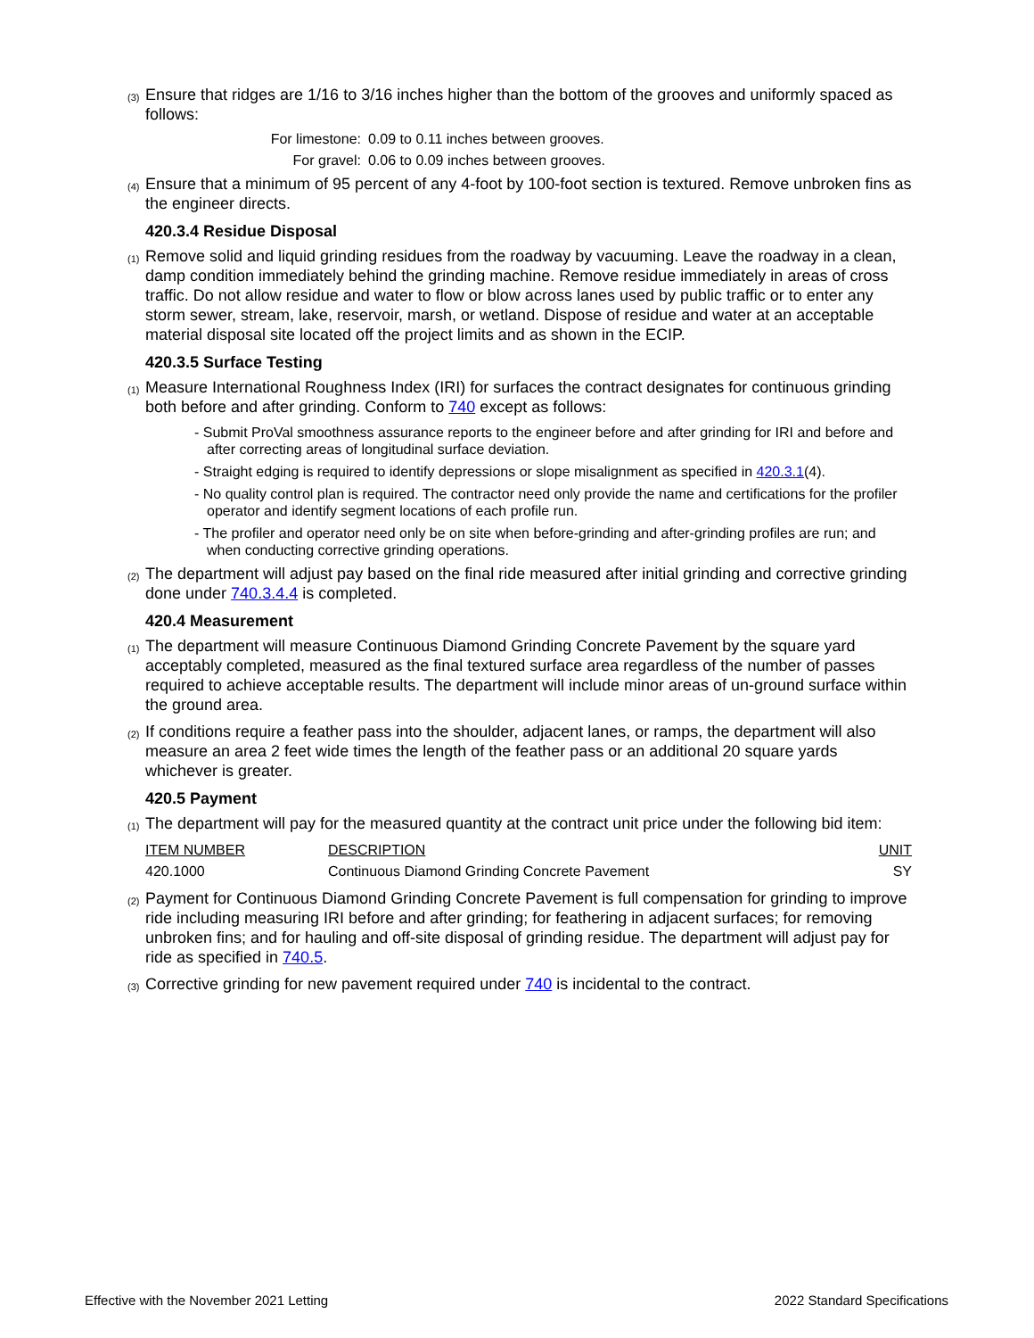(3) Ensure that ridges are 1/16 to 3/16 inches higher than the bottom of the grooves and uniformly spaced as follows:
For limestone: 0.09 to 0.11 inches between grooves.
For gravel: 0.06 to 0.09 inches between grooves.
(4) Ensure that a minimum of 95 percent of any 4-foot by 100-foot section is textured. Remove unbroken fins as the engineer directs.
420.3.4 Residue Disposal
(1) Remove solid and liquid grinding residues from the roadway by vacuuming. Leave the roadway in a clean, damp condition immediately behind the grinding machine. Remove residue immediately in areas of cross traffic. Do not allow residue and water to flow or blow across lanes used by public traffic or to enter any storm sewer, stream, lake, reservoir, marsh, or wetland. Dispose of residue and water at an acceptable material disposal site located off the project limits and as shown in the ECIP.
420.3.5 Surface Testing
(1) Measure International Roughness Index (IRI) for surfaces the contract designates for continuous grinding both before and after grinding. Conform to 740 except as follows:
- Submit ProVal smoothness assurance reports to the engineer before and after grinding for IRI and before and after correcting areas of longitudinal surface deviation.
- Straight edging is required to identify depressions or slope misalignment as specified in 420.3.1(4).
- No quality control plan is required. The contractor need only provide the name and certifications for the profiler operator and identify segment locations of each profile run.
- The profiler and operator need only be on site when before-grinding and after-grinding profiles are run; and when conducting corrective grinding operations.
(2) The department will adjust pay based on the final ride measured after initial grinding and corrective grinding done under 740.3.4.4 is completed.
420.4 Measurement
(1) The department will measure Continuous Diamond Grinding Concrete Pavement by the square yard acceptably completed, measured as the final textured surface area regardless of the number of passes required to achieve acceptable results. The department will include minor areas of un-ground surface within the ground area.
(2) If conditions require a feather pass into the shoulder, adjacent lanes, or ramps, the department will also measure an area 2 feet wide times the length of the feather pass or an additional 20 square yards whichever is greater.
420.5 Payment
(1) The department will pay for the measured quantity at the contract unit price under the following bid item:
| ITEM NUMBER | DESCRIPTION | UNIT |
| --- | --- | --- |
| 420.1000 | Continuous Diamond Grinding Concrete Pavement | SY |
(2) Payment for Continuous Diamond Grinding Concrete Pavement is full compensation for grinding to improve ride including measuring IRI before and after grinding; for feathering in adjacent surfaces; for removing unbroken fins; and for hauling and off-site disposal of grinding residue. The department will adjust pay for ride as specified in 740.5.
(3) Corrective grinding for new pavement required under 740 is incidental to the contract.
Effective with the November 2021 Letting 2022 Standard Specifications